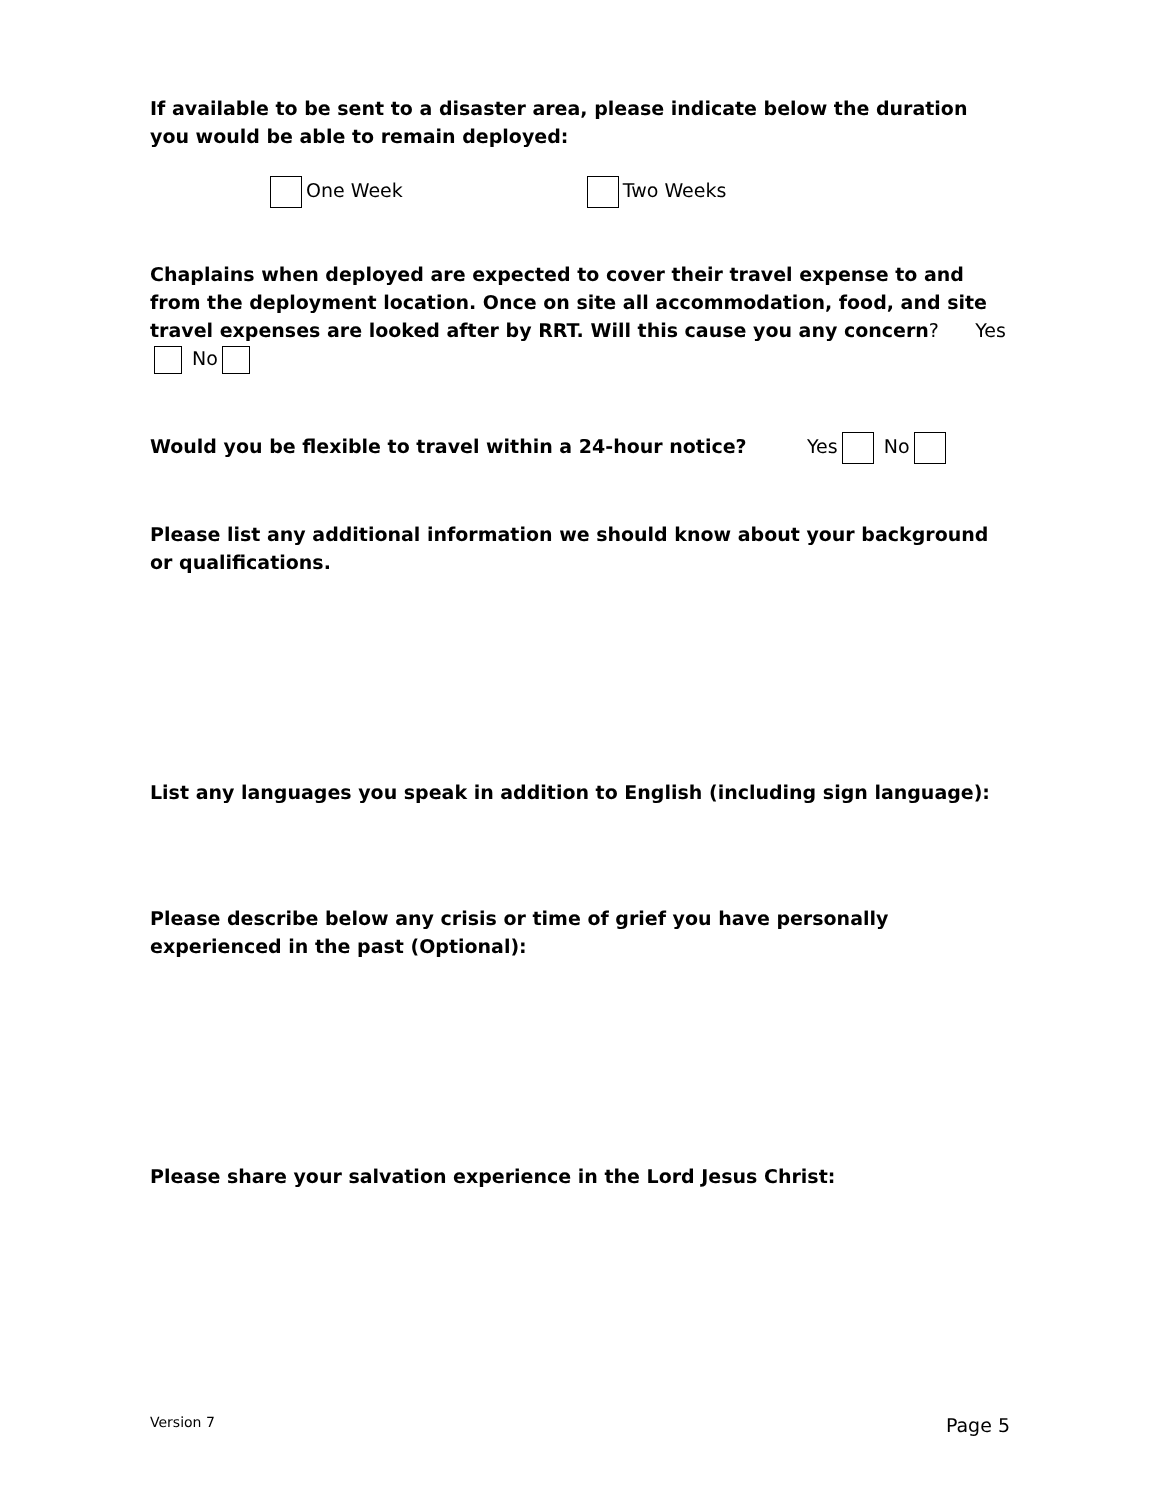If available to be sent to a disaster area, please indicate below the duration you would be able to remain deployed:
One Week Two Weeks
Chaplains when deployed are expected to cover their travel expense to and from the deployment location. Once on site all accommodation, food, and site travel expenses are looked after by RRT. Will this cause you any concern? Yes No
Would you be flexible to travel within a 24-hour notice? Yes No
Please list any additional information we should know about your background or qualifications.
List any languages you speak in addition to English (including sign language):
Please describe below any crisis or time of grief you have personally experienced in the past (Optional):
Please share your salvation experience in the Lord Jesus Christ:
Version 7 Page 5